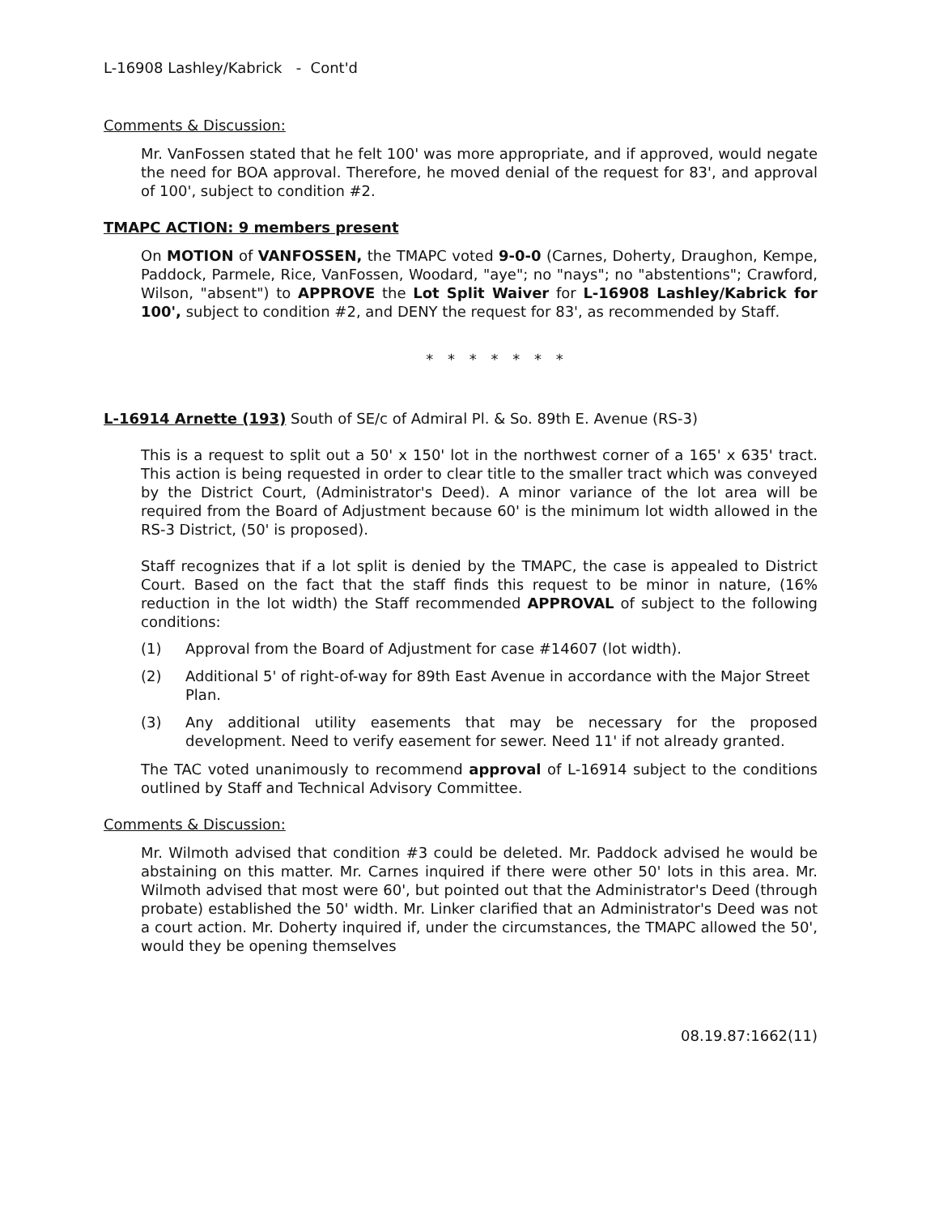L-16908 Lashley/Kabrick - Cont'd
Comments & Discussion:
Mr. VanFossen stated that he felt 100' was more appropriate, and if approved, would negate the need for BOA approval. Therefore, he moved denial of the request for 83', and approval of 100', subject to condition #2.
TMAPC ACTION: 9 members present
On MOTION of VANFOSSEN, the TMAPC voted 9-0-0 (Carnes, Doherty, Draughon, Kempe, Paddock, Parmele, Rice, VanFossen, Woodard, "aye"; no "nays"; no "abstentions"; Crawford, Wilson, "absent") to APPROVE the Lot Split Waiver for L-16908 Lashley/Kabrick for 100', subject to condition #2, and DENY the request for 83', as recommended by Staff.
* * * * * * *
L-16914 Arnette (193) South of SE/c of Admiral Pl. & So. 89th E. Avenue (RS-3)
This is a request to split out a 50' x 150' lot in the northwest corner of a 165' x 635' tract. This action is being requested in order to clear title to the smaller tract which was conveyed by the District Court, (Administrator's Deed). A minor variance of the lot area will be required from the Board of Adjustment because 60' is the minimum lot width allowed in the RS-3 District, (50' is proposed).
Staff recognizes that if a lot split is denied by the TMAPC, the case is appealed to District Court. Based on the fact that the staff finds this request to be minor in nature, (16% reduction in the lot width) the Staff recommended APPROVAL of subject to the following conditions:
(1) Approval from the Board of Adjustment for case #14607 (lot width).
(2) Additional 5' of right-of-way for 89th East Avenue in accordance with the Major Street Plan.
(3) Any additional utility easements that may be necessary for the proposed development. Need to verify easement for sewer. Need 11' if not already granted.
The TAC voted unanimously to recommend approval of L-16914 subject to the conditions outlined by Staff and Technical Advisory Committee.
Comments & Discussion:
Mr. Wilmoth advised that condition #3 could be deleted. Mr. Paddock advised he would be abstaining on this matter. Mr. Carnes inquired if there were other 50' lots in this area. Mr. Wilmoth advised that most were 60', but pointed out that the Administrator's Deed (through probate) established the 50' width. Mr. Linker clarified that an Administrator's Deed was not a court action. Mr. Doherty inquired if, under the circumstances, the TMAPC allowed the 50', would they be opening themselves
08.19.87:1662(11)